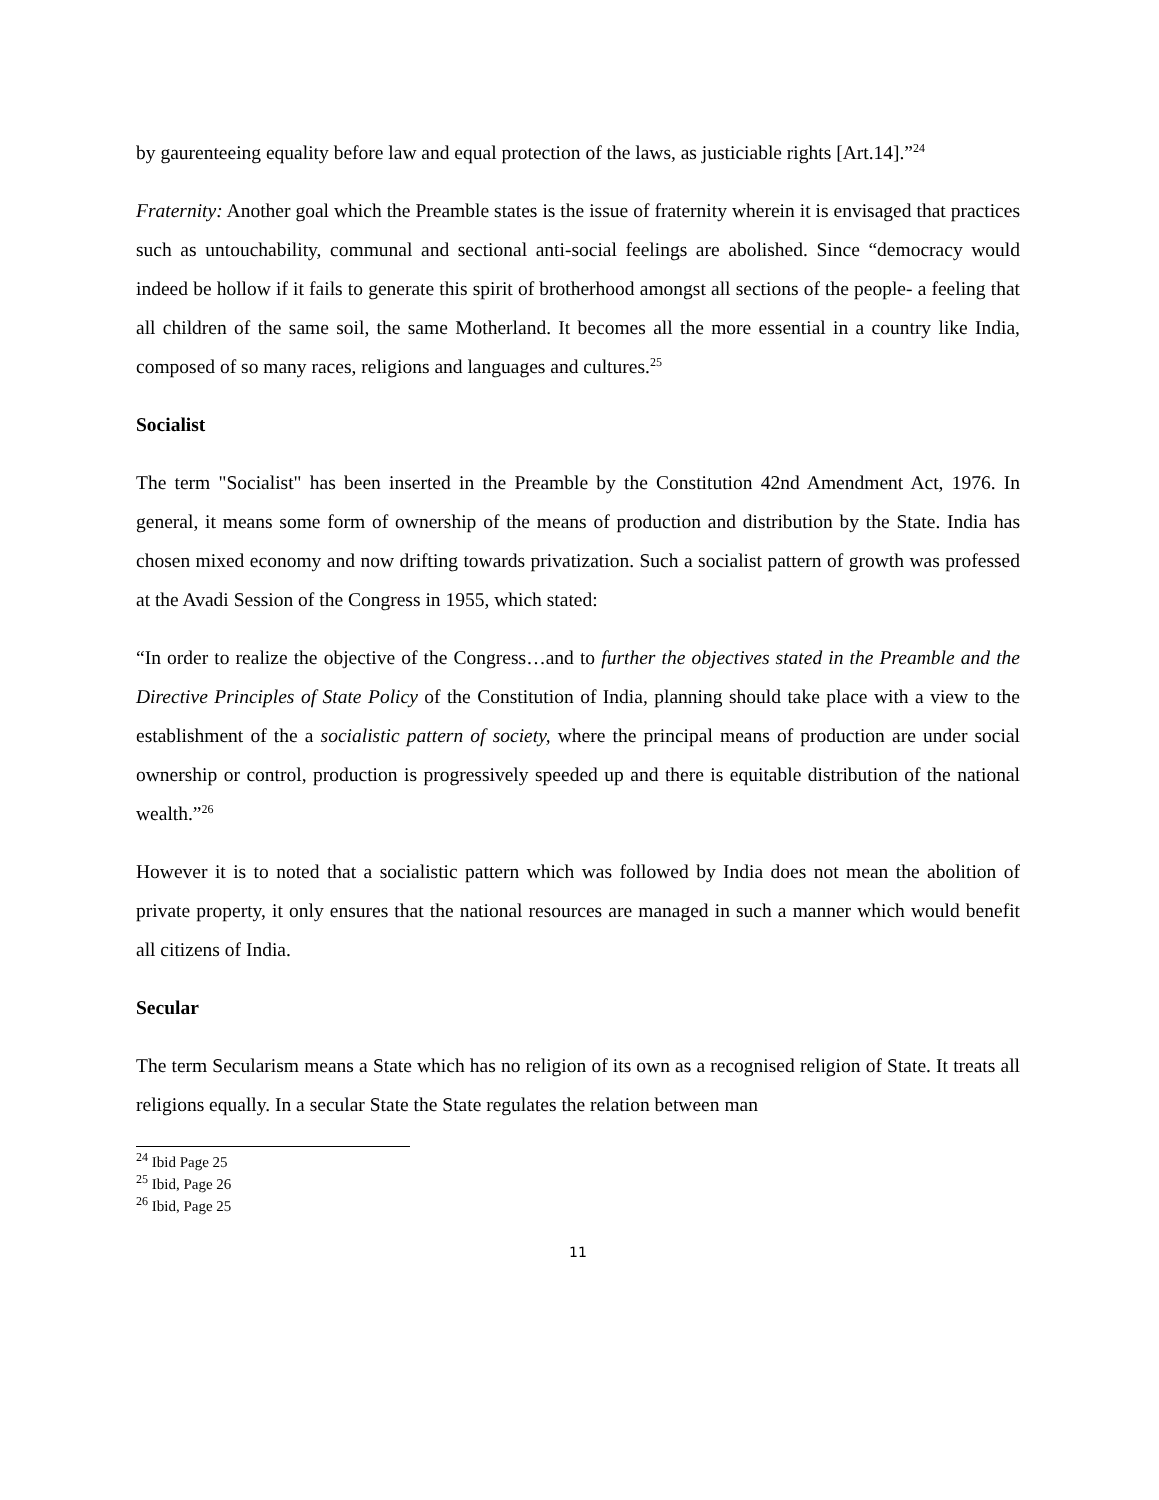by gaurenteeing equality before law and equal protection of the laws, as justiciable rights [Art.14].”<sup>24</sup>
Fraternity: Another goal which the Preamble states is the issue of fraternity wherein it is envisaged that practices such as untouchability, communal and sectional anti-social feelings are abolished. Since “democracy would indeed be hollow if it fails to generate this spirit of brotherhood amongst all sections of the people- a feeling that all children of the same soil, the same Motherland. It becomes all the more essential in a country like India, composed of so many races, religions and languages and cultures.<sup>25</sup>
Socialist
The term "Socialist" has been inserted in the Preamble by the Constitution 42nd Amendment Act, 1976. In general, it means some form of ownership of the means of production and distribution by the State. India has chosen mixed economy and now drifting towards privatization. Such a socialist pattern of growth was professed at the Avadi Session of the Congress in 1955, which stated:
“In order to realize the objective of the Congress…and to further the objectives stated in the Preamble and the Directive Principles of State Policy of the Constitution of India, planning should take place with a view to the establishment of the a socialistic pattern of society, where the principal means of production are under social ownership or control, production is progressively speeded up and there is equitable distribution of the national wealth.”<sup>26</sup>
However it is to noted that a socialistic pattern which was followed by India does not mean the abolition of private property, it only ensures that the national resources are managed in such a manner which would benefit all citizens of India.
Secular
The term Secularism means a State which has no religion of its own as a recognised religion of State. It treats all religions equally. In a secular State the State regulates the relation between man
<sup>24</sup> Ibid Page 25
<sup>25</sup> Ibid, Page 26
<sup>26</sup> Ibid, Page 25
11